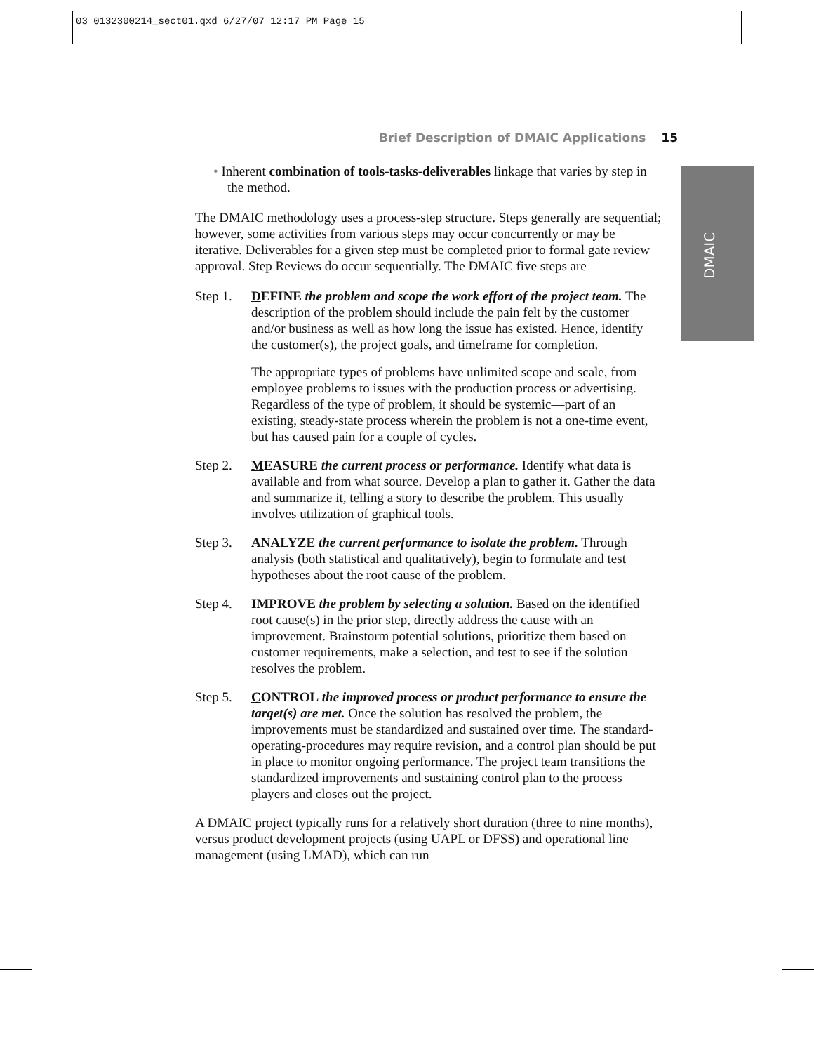03 0132300214_sect01.qxd 6/27/07 12:17 PM Page 15
Brief Description of DMAIC Applications 15
DMAIC
• Inherent combination of tools-tasks-deliverables linkage that varies by step in the method.
The DMAIC methodology uses a process-step structure. Steps generally are sequential; however, some activities from various steps may occur concurrently or may be iterative. Deliverables for a given step must be completed prior to formal gate review approval. Step Reviews do occur sequentially. The DMAIC five steps are
Step 1. DEFINE the problem and scope the work effort of the project team. The description of the problem should include the pain felt by the customer and/or business as well as how long the issue has existed. Hence, identify the customer(s), the project goals, and timeframe for completion.
The appropriate types of problems have unlimited scope and scale, from employee problems to issues with the production process or advertising. Regardless of the type of problem, it should be systemic—part of an existing, steady-state process wherein the problem is not a one-time event, but has caused pain for a couple of cycles.
Step 2. MEASURE the current process or performance. Identify what data is available and from what source. Develop a plan to gather it. Gather the data and summarize it, telling a story to describe the problem. This usually involves utilization of graphical tools.
Step 3. ANALYZE the current performance to isolate the problem. Through analysis (both statistical and qualitatively), begin to formulate and test hypotheses about the root cause of the problem.
Step 4. IMPROVE the problem by selecting a solution. Based on the identified root cause(s) in the prior step, directly address the cause with an improvement. Brainstorm potential solutions, prioritize them based on customer requirements, make a selection, and test to see if the solution resolves the problem.
Step 5. CONTROL the improved process or product performance to ensure the target(s) are met. Once the solution has resolved the problem, the improvements must be standardized and sustained over time. The standard-operating-procedures may require revision, and a control plan should be put in place to monitor ongoing performance. The project team transitions the standardized improvements and sustaining control plan to the process players and closes out the project.
A DMAIC project typically runs for a relatively short duration (three to nine months), versus product development projects (using UAPL or DFSS) and operational line management (using LMAD), which can run